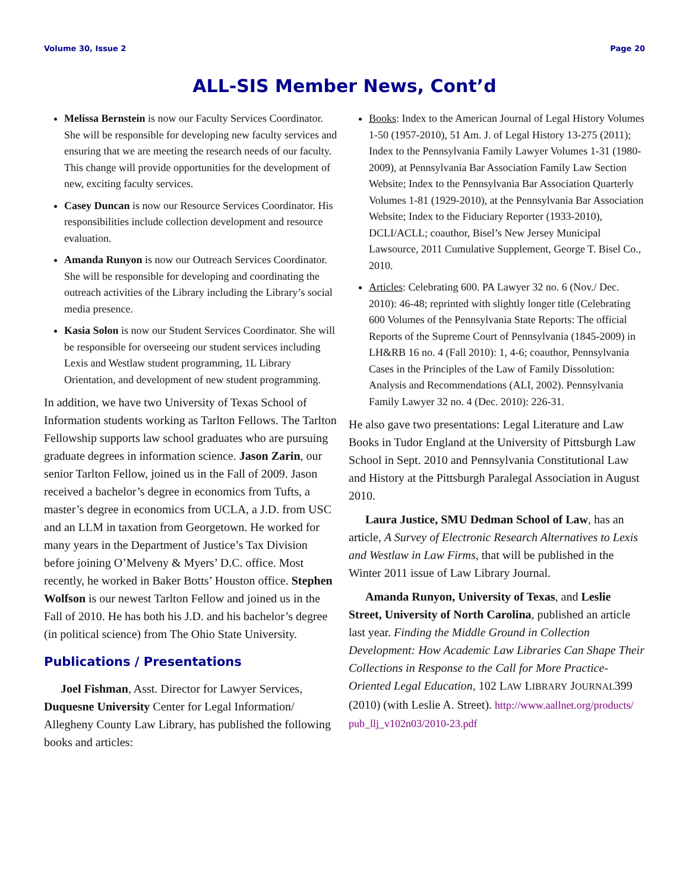Volume 30, Issue 2 Page 20
ALL-SIS Member News, Cont’d
Melissa Bernstein is now our Faculty Services Coordinator. She will be responsible for developing new faculty services and ensuring that we are meeting the research needs of our faculty. This change will provide opportunities for the development of new, exciting faculty services.
Casey Duncan is now our Resource Services Coordinator. His responsibilities include collection development and resource evaluation.
Amanda Runyon is now our Outreach Services Coordinator. She will be responsible for developing and coordinating the outreach activities of the Library including the Library’s social media presence.
Kasia Solon is now our Student Services Coordinator. She will be responsible for overseeing our student services including Lexis and Westlaw student programming, 1L Library Orientation, and development of new student programming.
In addition, we have two University of Texas School of Information students working as Tarlton Fellows. The Tarlton Fellowship supports law school graduates who are pursuing graduate degrees in information science. Jason Zarin, our senior Tarlton Fellow, joined us in the Fall of 2009. Jason received a bachelor’s degree in economics from Tufts, a master’s degree in economics from UCLA, a J.D. from USC and an LLM in taxation from Georgetown. He worked for many years in the Department of Justice’s Tax Division before joining O’Melveny & Myers’ D.C. office. Most recently, he worked in Baker Botts’ Houston office. Stephen Wolfson is our newest Tarlton Fellow and joined us in the Fall of 2010. He has both his J.D. and his bachelor’s degree (in political science) from The Ohio State University.
Publications / Presentations
Joel Fishman, Asst. Director for Lawyer Services, Duquesne University Center for Legal Information/ Allegheny County Law Library, has published the following books and articles:
Books: Index to the American Journal of Legal History Volumes 1-50 (1957-2010), 51 Am. J. of Legal History 13-275 (2011); Index to the Pennsylvania Family Lawyer Volumes 1-31 (1980-2009), at Pennsylvania Bar Association Family Law Section Website; Index to the Pennsylvania Bar Association Quarterly Volumes 1-81 (1929-2010), at the Pennsylvania Bar Association Website; Index to the Fiduciary Reporter (1933-2010), DCLI/ACLL; coauthor, Bisel’s New Jersey Municipal Lawsource, 2011 Cumulative Supplement, George T. Bisel Co., 2010.
Articles: Celebrating 600. PA Lawyer 32 no. 6 (Nov./ Dec. 2010): 46-48; reprinted with slightly longer title (Celebrating 600 Volumes of the Pennsylvania State Reports: The official Reports of the Supreme Court of Pennsylvania (1845-2009) in LH&RB 16 no. 4 (Fall 2010): 1, 4-6; coauthor, Pennsylvania Cases in the Principles of the Law of Family Dissolution: Analysis and Recommendations (ALI, 2002). Pennsylvania Family Lawyer 32 no. 4 (Dec. 2010): 226-31.
He also gave two presentations: Legal Literature and Law Books in Tudor England at the University of Pittsburgh Law School in Sept. 2010 and Pennsylvania Constitutional Law and History at the Pittsburgh Paralegal Association in August 2010.
Laura Justice, SMU Dedman School of Law, has an article, A Survey of Electronic Research Alternatives to Lexis and Westlaw in Law Firms, that will be published in the Winter 2011 issue of Law Library Journal.
Amanda Runyon, University of Texas, and Leslie Street, University of North Carolina, published an article last year. Finding the Middle Ground in Collection Development: How Academic Law Libraries Can Shape Their Collections in Response to the Call for More Practice-Oriented Legal Education, 102 LAW LIBRARY JOURNAL399 (2010) (with Leslie A. Street). http://www.aallnet.org/products/ pub_llj_v102n03/2010-23.pdf